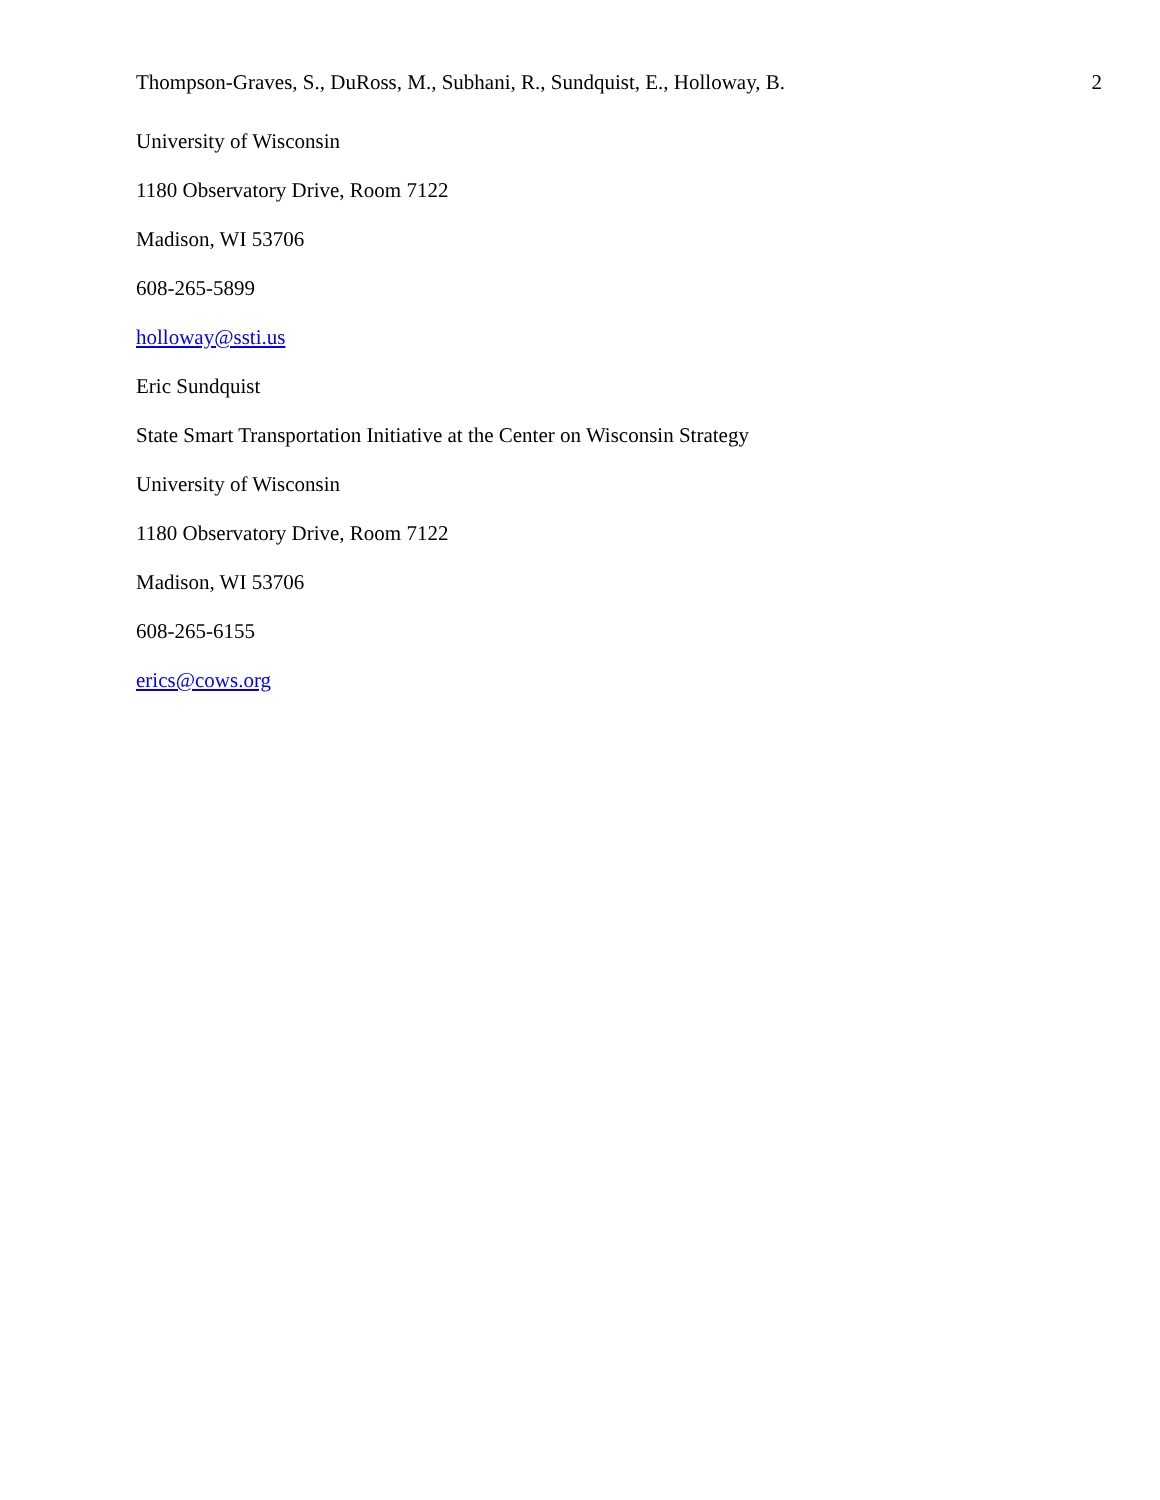Thompson-Graves, S., DuRoss, M., Subhani, R., Sundquist, E., Holloway, B. 2
University of Wisconsin
1180 Observatory Drive, Room 7122
Madison, WI 53706
608-265-5899
holloway@ssti.us
Eric Sundquist
State Smart Transportation Initiative at the Center on Wisconsin Strategy
University of Wisconsin
1180 Observatory Drive, Room 7122
Madison, WI 53706
608-265-6155
erics@cows.org